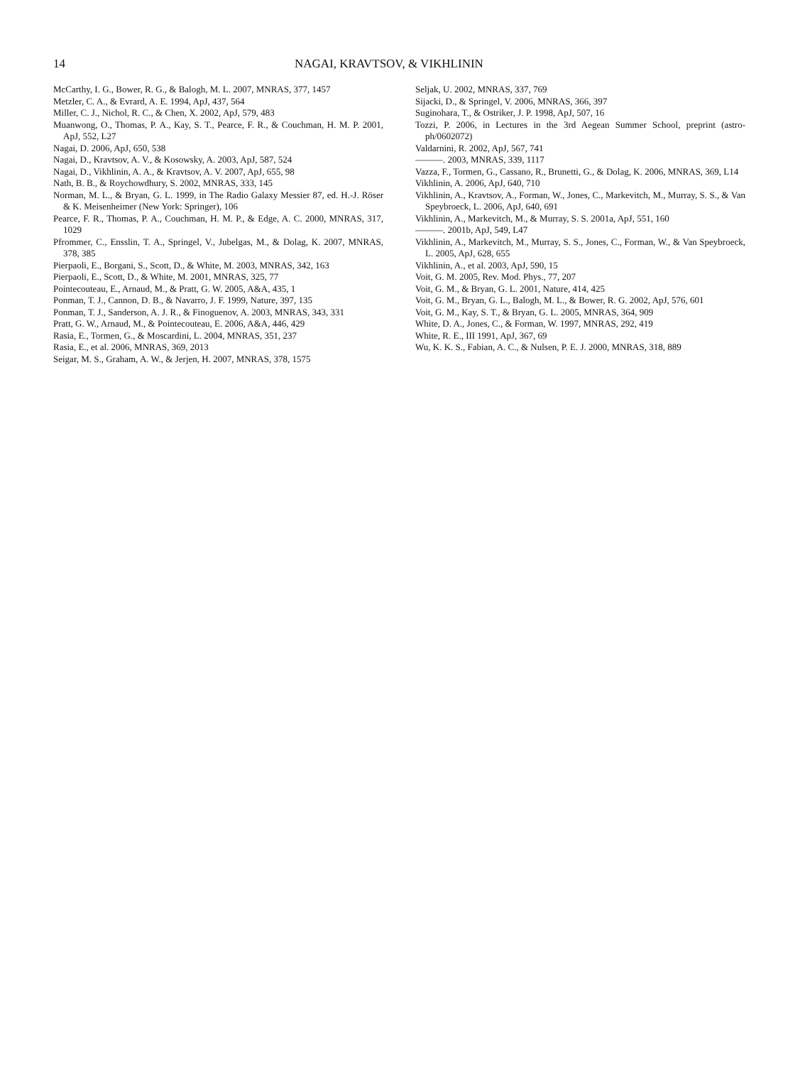14 NAGAI, KRAVTSOV, & VIKHLININ
McCarthy, I. G., Bower, R. G., & Balogh, M. L. 2007, MNRAS, 377, 1457
Metzler, C. A., & Evrard, A. E. 1994, ApJ, 437, 564
Miller, C. J., Nichol, R. C., & Chen, X. 2002, ApJ, 579, 483
Muanwong, O., Thomas, P. A., Kay, S. T., Pearce, F. R., & Couchman, H. M. P. 2001, ApJ, 552, L27
Nagai, D. 2006, ApJ, 650, 538
Nagai, D., Kravtsov, A. V., & Kosowsky, A. 2003, ApJ, 587, 524
Nagai, D., Vikhlinin, A. A., & Kravtsov, A. V. 2007, ApJ, 655, 98
Nath, B. B., & Roychowdhury, S. 2002, MNRAS, 333, 145
Norman, M. L., & Bryan, G. L. 1999, in The Radio Galaxy Messier 87, ed. H.-J. Röser & K. Meisenheimer (New York: Springer), 106
Pearce, F. R., Thomas, P. A., Couchman, H. M. P., & Edge, A. C. 2000, MNRAS, 317, 1029
Pfrommer, C., Ensslin, T. A., Springel, V., Jubelgas, M., & Dolag, K. 2007, MNRAS, 378, 385
Pierpaoli, E., Borgani, S., Scott, D., & White, M. 2003, MNRAS, 342, 163
Pierpaoli, E., Scott, D., & White, M. 2001, MNRAS, 325, 77
Pointecouteau, E., Arnaud, M., & Pratt, G. W. 2005, A&A, 435, 1
Ponman, T. J., Cannon, D. B., & Navarro, J. F. 1999, Nature, 397, 135
Ponman, T. J., Sanderson, A. J. R., & Finoguenov, A. 2003, MNRAS, 343, 331
Pratt, G. W., Arnaud, M., & Pointecouteau, E. 2006, A&A, 446, 429
Rasia, E., Tormen, G., & Moscardini, L. 2004, MNRAS, 351, 237
Rasia, E., et al. 2006, MNRAS, 369, 2013
Seigar, M. S., Graham, A. W., & Jerjen, H. 2007, MNRAS, 378, 1575
Seljak, U. 2002, MNRAS, 337, 769
Sijacki, D., & Springel, V. 2006, MNRAS, 366, 397
Suginohara, T., & Ostriker, J. P. 1998, ApJ, 507, 16
Tozzi, P. 2006, in Lectures in the 3rd Aegean Summer School, preprint (astro-ph/0602072)
Valdarnini, R. 2002, ApJ, 567, 741
———. 2003, MNRAS, 339, 1117
Vazza, F., Tormen, G., Cassano, R., Brunetti, G., & Dolag, K. 2006, MNRAS, 369, L14
Vikhlinin, A. 2006, ApJ, 640, 710
Vikhlinin, A., Kravtsov, A., Forman, W., Jones, C., Markevitch, M., Murray, S. S., & Van Speybroeck, L. 2006, ApJ, 640, 691
Vikhlinin, A., Markevitch, M., & Murray, S. S. 2001a, ApJ, 551, 160
———. 2001b, ApJ, 549, L47
Vikhlinin, A., Markevitch, M., Murray, S. S., Jones, C., Forman, W., & Van Speybroeck, L. 2005, ApJ, 628, 655
Vikhlinin, A., et al. 2003, ApJ, 590, 15
Voit, G. M. 2005, Rev. Mod. Phys., 77, 207
Voit, G. M., & Bryan, G. L. 2001, Nature, 414, 425
Voit, G. M., Bryan, G. L., Balogh, M. L., & Bower, R. G. 2002, ApJ, 576, 601
Voit, G. M., Kay, S. T., & Bryan, G. L. 2005, MNRAS, 364, 909
White, D. A., Jones, C., & Forman, W. 1997, MNRAS, 292, 419
White, R. E., III 1991, ApJ, 367, 69
Wu, K. K. S., Fabian, A. C., & Nulsen, P. E. J. 2000, MNRAS, 318, 889